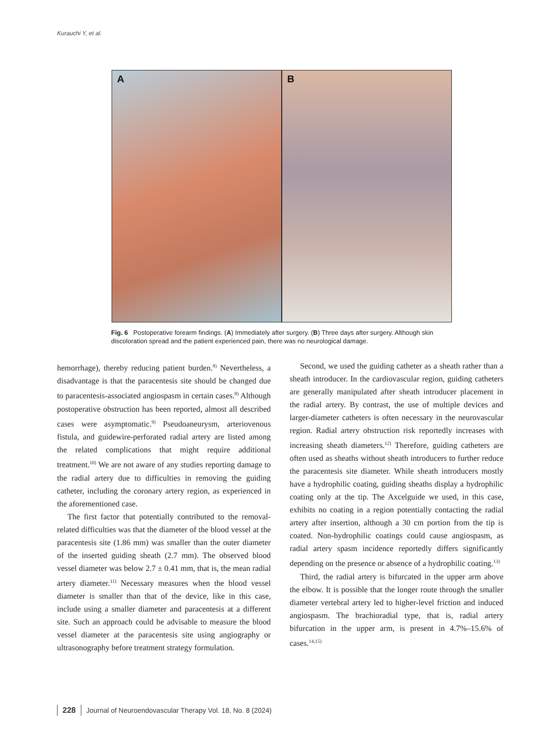Kurauchi Y, et al.
A
B
Fig. 6 Postoperative forearm findings. (A) Immediately after surgery. (B) Three days after surgery. Although skin discoloration spread and the patient experienced pain, there was no neurological damage.
hemorrhage), thereby reducing patient burden.<sup>8)</sup> Nevertheless, a disadvantage is that the paracentesis site should be changed due to paracentesis-associated angiospasm in certain cases.<sup>8)</sup> Although postoperative obstruction has been reported, almost all described cases were asymptomatic.<sup>9)</sup> Pseudoaneurysm, arteriovenous fistula, and guidewire-perforated radial artery are listed among the related complications that might require additional treatment.<sup>10)</sup> We are not aware of any studies reporting damage to the radial artery due to difficulties in removing the guiding catheter, including the coronary artery region, as experienced in the aforementioned case.
The first factor that potentially contributed to the removal-related difficulties was that the diameter of the blood vessel at the paracentesis site (1.86 mm) was smaller than the outer diameter of the inserted guiding sheath (2.7 mm). The observed blood vessel diameter was below 2.7 ± 0.41 mm, that is, the mean radial artery diameter.<sup>11)</sup> Necessary measures when the blood vessel diameter is smaller than that of the device, like in this case, include using a smaller diameter and paracentesis at a different site. Such an approach could be advisable to measure the blood vessel diameter at the paracentesis site using angiography or ultrasonography before treatment strategy formulation.
Second, we used the guiding catheter as a sheath rather than a sheath introducer. In the cardiovascular region, guiding catheters are generally manipulated after sheath introducer placement in the radial artery. By contrast, the use of multiple devices and larger-diameter catheters is often necessary in the neurovascular region. Radial artery obstruction risk reportedly increases with increasing sheath diameters.<sup>12)</sup> Therefore, guiding catheters are often used as sheaths without sheath introducers to further reduce the paracentesis site diameter. While sheath introducers mostly have a hydrophilic coating, guiding sheaths display a hydrophilic coating only at the tip. The Axcelguide we used, in this case, exhibits no coating in a region potentially contacting the radial artery after insertion, although a 30 cm portion from the tip is coated. Non-hydrophilic coatings could cause angiospasm, as radial artery spasm incidence reportedly differs significantly depending on the presence or absence of a hydrophilic coating.<sup>13)</sup>
Third, the radial artery is bifurcated in the upper arm above the elbow. It is possible that the longer route through the smaller diameter vertebral artery led to higher-level friction and induced angiospasm. The brachioradial type, that is, radial artery bifurcation in the upper arm, is present in 4.7%–15.6% of cases.<sup>14,15)</sup>
228 Journal of Neuroendovascular Therapy Vol. 18, No. 8 (2024)